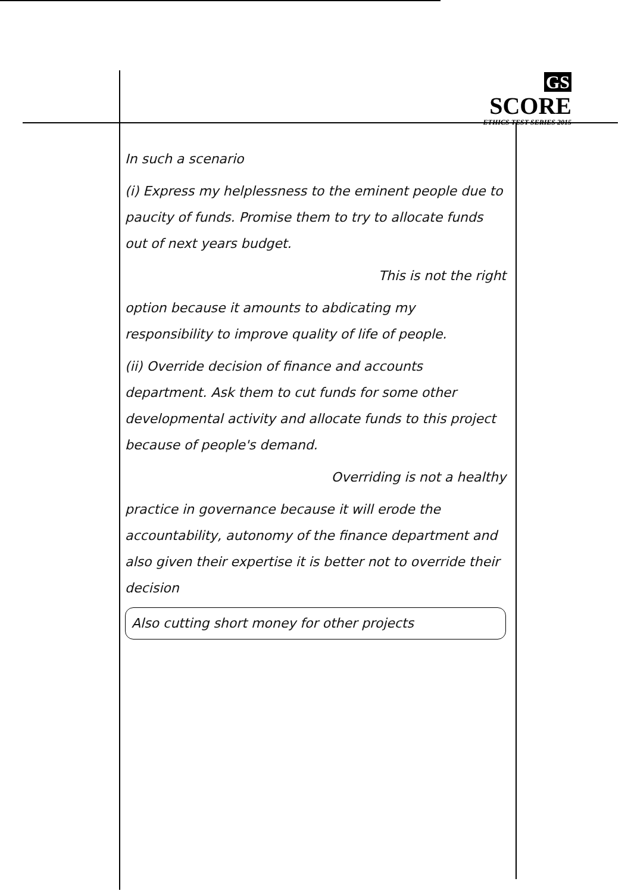GS SCORE
ETHICS TEST SERIES 2015
In such a scenario
(i) Express my helplessness to the eminent people due to paucity of funds. Promise them to try to allocate funds out of next years budget.
This is not the right
option because it amounts to abdicating my responsibility to improve quality of life of people.
(ii) Override decision of finance and accounts department. Ask them to cut funds for some other developmental activity and allocate funds to this project because of people's demand.
Overriding is not a healthy
practice in governance because it will erode the accountability, autonomy of the finance department and also given their expertise it is better not to override their decision
Also cutting short money for other projects